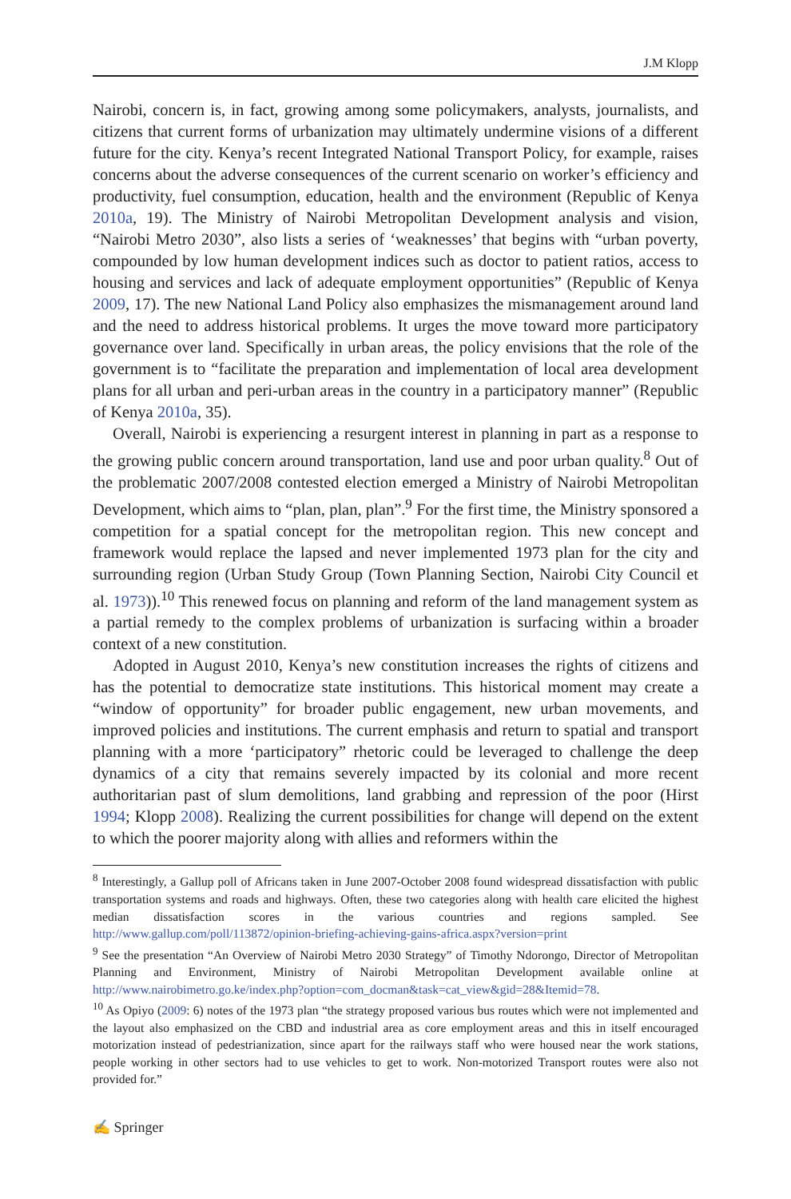J.M Klopp
Nairobi, concern is, in fact, growing among some policymakers, analysts, journalists, and citizens that current forms of urbanization may ultimately undermine visions of a different future for the city. Kenya’s recent Integrated National Transport Policy, for example, raises concerns about the adverse consequences of the current scenario on worker’s efficiency and productivity, fuel consumption, education, health and the environment (Republic of Kenya 2010a, 19). The Ministry of Nairobi Metropolitan Development analysis and vision, “Nairobi Metro 2030”, also lists a series of ‘weaknesses’ that begins with “urban poverty, compounded by low human development indices such as doctor to patient ratios, access to housing and services and lack of adequate employment opportunities” (Republic of Kenya 2009, 17). The new National Land Policy also emphasizes the mismanagement around land and the need to address historical problems. It urges the move toward more participatory governance over land. Specifically in urban areas, the policy envisions that the role of the government is to “facilitate the preparation and implementation of local area development plans for all urban and peri-urban areas in the country in a participatory manner” (Republic of Kenya 2010a, 35).
Overall, Nairobi is experiencing a resurgent interest in planning in part as a response to the growing public concern around transportation, land use and poor urban quality.<sup>8</sup> Out of the problematic 2007/2008 contested election emerged a Ministry of Nairobi Metropolitan Development, which aims to “plan, plan, plan”.<sup>9</sup> For the first time, the Ministry sponsored a competition for a spatial concept for the metropolitan region. This new concept and framework would replace the lapsed and never implemented 1973 plan for the city and surrounding region (Urban Study Group (Town Planning Section, Nairobi City Council et al. 1973)).<sup>10</sup> This renewed focus on planning and reform of the land management system as a partial remedy to the complex problems of urbanization is surfacing within a broader context of a new constitution.
Adopted in August 2010, Kenya’s new constitution increases the rights of citizens and has the potential to democratize state institutions. This historical moment may create a “window of opportunity” for broader public engagement, new urban movements, and improved policies and institutions. The current emphasis and return to spatial and transport planning with a more ‘participatory” rhetoric could be leveraged to challenge the deep dynamics of a city that remains severely impacted by its colonial and more recent authoritarian past of slum demolitions, land grabbing and repression of the poor (Hirst 1994; Klopp 2008). Realizing the current possibilities for change will depend on the extent to which the poorer majority along with allies and reformers within the
<sup>8</sup> Interestingly, a Gallup poll of Africans taken in June 2007-October 2008 found widespread dissatisfaction with public transportation systems and roads and highways. Often, these two categories along with health care elicited the highest median dissatisfaction scores in the various countries and regions sampled. See http://www.gallup.com/poll/113872/opinion-briefing-achieving-gains-africa.aspx?version=print
<sup>9</sup> See the presentation “An Overview of Nairobi Metro 2030 Strategy” of Timothy Ndorongo, Director of Metropolitan Planning and Environment, Ministry of Nairobi Metropolitan Development available online at http://www.nairobimetro.go.ke/index.php?option=com_docman&task=cat_view&gid=28&Itemid=78.
<sup>10</sup> As Opiyo (2009: 6) notes of the 1973 plan “the strategy proposed various bus routes which were not implemented and the layout also emphasized on the CBD and industrial area as core employment areas and this in itself encouraged motorization instead of pedestrianization, since apart for the railways staff who were housed near the work stations, people working in other sectors had to use vehicles to get to work. Non-motorized Transport routes were also not provided for.”
✍ Springer